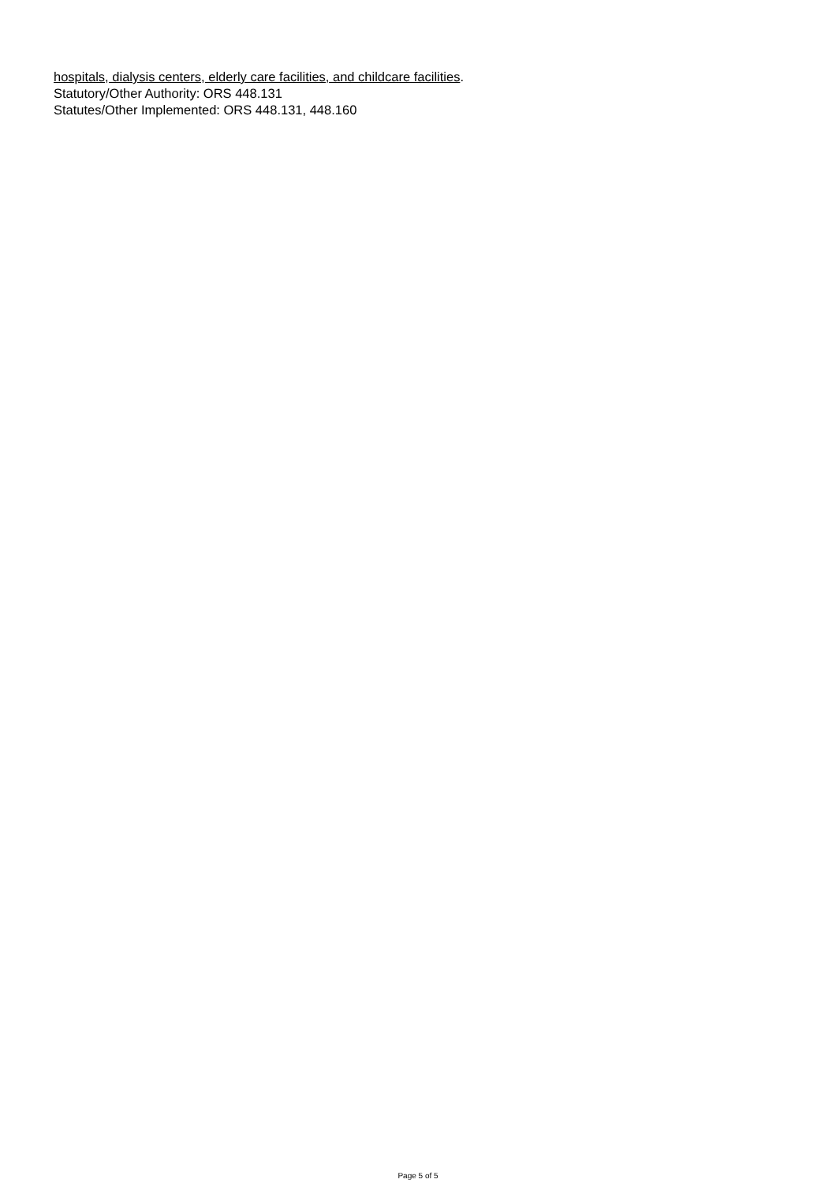hospitals, dialysis centers, elderly care facilities, and childcare facilities.
Statutory/Other Authority: ORS 448.131
Statutes/Other Implemented: ORS 448.131, 448.160
Page 5 of 5